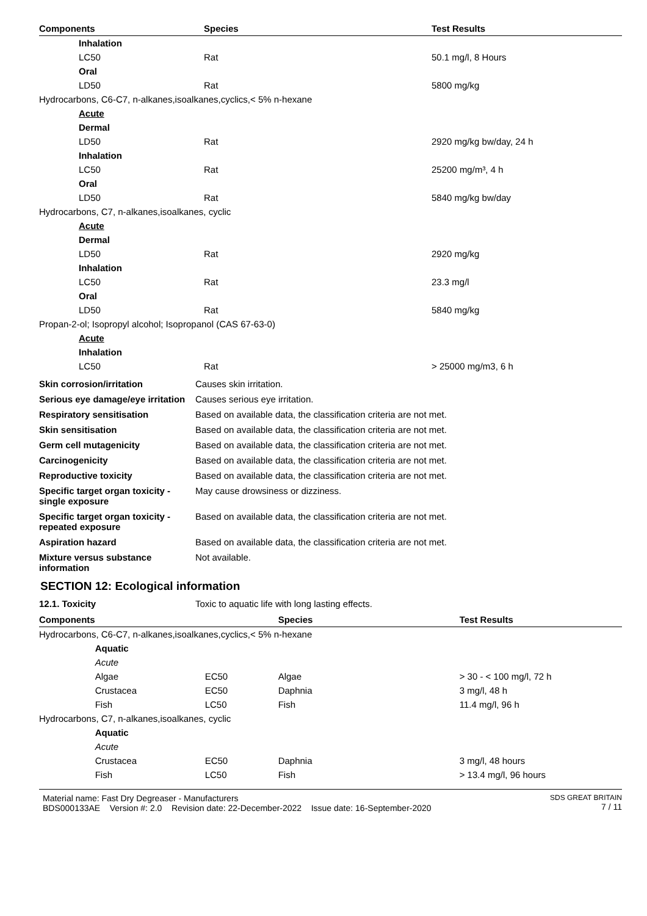| Components | Species | Test Results |
| --- | --- | --- |
| Inhalation | | |
| LC50 | Rat | 50.1 mg/l, 8 Hours |
| Oral | | |
| LD50 | Rat | 5800 mg/kg |
| Hydrocarbons, C6-C7, n-alkanes,isoalkanes,cyclics,< 5% n-hexane | | |
| Acute | | |
| Dermal | | |
| LD50 | Rat | 2920 mg/kg bw/day, 24 h |
| Inhalation | | |
| LC50 | Rat | 25200 mg/m³, 4 h |
| Oral | | |
| LD50 | Rat | 5840 mg/kg bw/day |
| Hydrocarbons, C7, n-alkanes,isoalkanes, cyclic | | |
| Acute | | |
| Dermal | | |
| LD50 | Rat | 2920 mg/kg |
| Inhalation | | |
| LC50 | Rat | 23.3 mg/l |
| Oral | | |
| LD50 | Rat | 5840 mg/kg |
| Propan-2-ol; Isopropyl alcohol; Isopropanol (CAS 67-63-0) | | |
| Acute | | |
| Inhalation | | |
| LC50 | Rat | > 25000 mg/m3, 6 h |
| Skin corrosion/irritation | Causes skin irritation. |
| Serious eye damage/eye irritation | Causes serious eye irritation. |
| Respiratory sensitisation | Based on available data, the classification criteria are not met. |
| Skin sensitisation | Based on available data, the classification criteria are not met. |
| Germ cell mutagenicity | Based on available data, the classification criteria are not met. |
| Carcinogenicity | Based on available data, the classification criteria are not met. |
| Reproductive toxicity | Based on available data, the classification criteria are not met. |
| Specific target organ toxicity - single exposure | May cause drowsiness or dizziness. |
| Specific target organ toxicity - repeated exposure | Based on available data, the classification criteria are not met. |
| Aspiration hazard | Based on available data, the classification criteria are not met. |
| Mixture versus substance information | Not available. |
SECTION 12: Ecological information
| 12.1. Toxicity | Toxic to aquatic life with long lasting effects. |
| Components | | | Species | Test Results |
| --- | --- | --- | --- | --- |
| Hydrocarbons, C6-C7, n-alkanes,isoalkanes,cyclics,< 5% n-hexane | | | | |
| | Aquatic | | | |
| | Acute | | | |
| | Algae | EC50 | Algae | > 30 - < 100 mg/l, 72 h |
| | Crustacea | EC50 | Daphnia | 3 mg/l, 48 h |
| | Fish | LC50 | Fish | 11.4 mg/l, 96 h |
| Hydrocarbons, C7, n-alkanes,isoalkanes, cyclic | | | | |
| | Aquatic | | | |
| | Acute | | | |
| | Crustacea | EC50 | Daphnia | 3 mg/l, 48 hours |
| | Fish | LC50 | Fish | > 13.4 mg/l, 96 hours |
Material name: Fast Dry Degreaser - Manufacturers
BDS000133AE Version #: 2.0 Revision date: 22-December-2022 Issue date: 16-September-2020
SDS GREAT BRITAIN
7 / 11